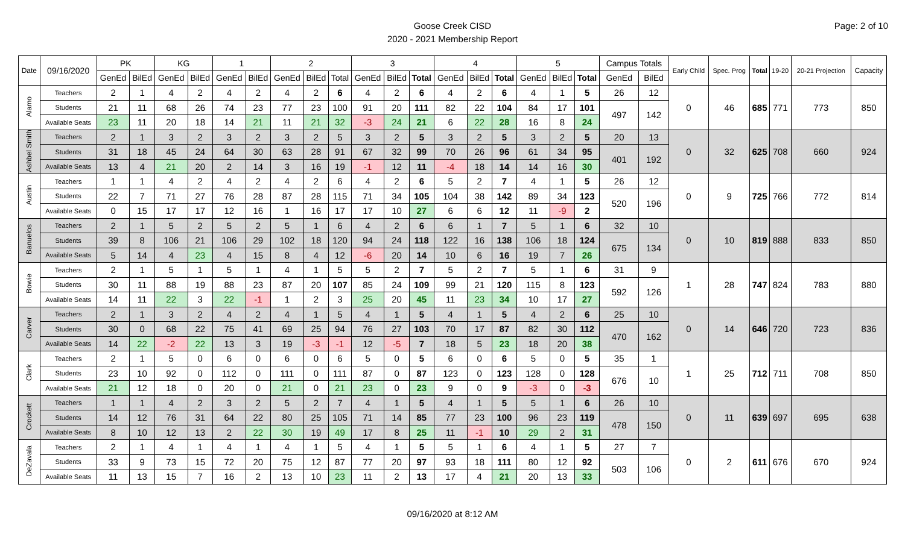Page: 2 of 10
Goose Creek CISD
2020 - 2021 Membership Report
| Date | 09/16/2020 | PK | | KG | | 1 | | 2 | | | 3 | | | 4 | | | 5 | | | Campus Totals | | Early Child | Spec. Prog | Total | 19-20 | 20-21 Projection | Capacity |
| --- | --- | --- | --- | --- | --- | --- | --- | --- | --- | --- | --- | --- | --- | --- | --- | --- | --- | --- | --- | --- | --- | --- | --- | --- | --- | --- | --- |
| | | GenEd | BilEd | GenEd | BilEd | GenEd | BilEd | GenEd | BilEd | Total | GenEd | BilEd | Total | GenEd | BilEd | Total | GenEd | BilEd | Total | GenEd | BilEd | | | | | | |
| Alamo | Teachers | 2 | 1 | 4 | 2 | 4 | 2 | 4 | 2 | 6 | 4 | 2 | 6 | 4 | 2 | 6 | 4 | 1 | 5 | 26 | 12 | 0 | 46 | 685 | 771 | 773 | 850 |
| | Students | 21 | 11 | 68 | 26 | 74 | 23 | 77 | 23 | 100 | 91 | 20 | 111 | 82 | 22 | 104 | 84 | 17 | 101 | 497 | 142 | | | | | | |
| | Available Seats | 23 | 11 | 20 | 18 | 14 | 21 | 11 | 21 | 32 | -3 | 24 | 21 | 6 | 22 | 28 | 16 | 8 | 24 | | | | | | | | |
| Ashbel Smith | Teachers | 2 | 1 | 3 | 2 | 3 | 2 | 3 | 2 | 5 | 3 | 2 | 5 | 3 | 2 | 5 | 3 | 2 | 5 | 20 | 13 | 0 | 32 | 625 | 708 | 660 | 924 |
| | Students | 31 | 18 | 45 | 24 | 64 | 30 | 63 | 28 | 91 | 67 | 32 | 99 | 70 | 26 | 96 | 61 | 34 | 95 | 401 | 192 | | | | | | |
| | Available Seats | 13 | 4 | 21 | 20 | 2 | 14 | 3 | 16 | 19 | -1 | 12 | 11 | -4 | 18 | 14 | 14 | 16 | 30 | | | | | | | | |
| Austin | Teachers | 1 | 1 | 4 | 2 | 4 | 2 | 4 | 2 | 6 | 4 | 2 | 6 | 5 | 2 | 7 | 4 | 1 | 5 | 26 | 12 | 0 | 9 | 725 | 766 | 772 | 814 |
| | Students | 22 | 7 | 71 | 27 | 76 | 28 | 87 | 28 | 115 | 71 | 34 | 105 | 104 | 38 | 142 | 89 | 34 | 123 | 520 | 196 | | | | | | |
| | Available Seats | 0 | 15 | 17 | 17 | 12 | 16 | 1 | 16 | 17 | 17 | 10 | 27 | 6 | 6 | 12 | 11 | -9 | 2 | | | | | | | | |
| Banuelos | Teachers | 2 | 1 | 5 | 2 | 5 | 2 | 5 | 1 | 6 | 4 | 2 | 6 | 6 | 1 | 7 | 5 | 1 | 6 | 32 | 10 | 0 | 10 | 819 | 888 | 833 | 850 |
| | Students | 39 | 8 | 106 | 21 | 106 | 29 | 102 | 18 | 120 | 94 | 24 | 118 | 122 | 16 | 138 | 106 | 18 | 124 | 675 | 134 | | | | | | |
| | Available Seats | 5 | 14 | 4 | 23 | 4 | 15 | 8 | 4 | 12 | -6 | 20 | 14 | 10 | 6 | 16 | 19 | 7 | 26 | | | | | | | | |
| Bowie | Teachers | 2 | 1 | 5 | 1 | 5 | 1 | 4 | 1 | 5 | 5 | 2 | 7 | 5 | 2 | 7 | 5 | 1 | 6 | 31 | 9 | 1 | 28 | 747 | 824 | 783 | 880 |
| | Students | 30 | 11 | 88 | 19 | 88 | 23 | 87 | 20 | 107 | 85 | 24 | 109 | 99 | 21 | 120 | 115 | 8 | 123 | 592 | 126 | | | | | | |
| | Available Seats | 14 | 11 | 22 | 3 | 22 | -1 | 1 | 2 | 3 | 25 | 20 | 45 | 11 | 23 | 34 | 10 | 17 | 27 | | | | | | | | |
| Carver | Teachers | 2 | 1 | 3 | 2 | 4 | 2 | 4 | 1 | 5 | 4 | 1 | 5 | 4 | 1 | 5 | 4 | 2 | 6 | 25 | 10 | 0 | 14 | 646 | 720 | 723 | 836 |
| | Students | 30 | 0 | 68 | 22 | 75 | 41 | 69 | 25 | 94 | 76 | 27 | 103 | 70 | 17 | 87 | 82 | 30 | 112 | 470 | 162 | | | | | | |
| | Available Seats | 14 | 22 | -2 | 22 | 13 | 3 | 19 | -3 | -1 | 12 | -5 | 7 | 18 | 5 | 23 | 18 | 20 | 38 | | | | | | | | |
| Clark | Teachers | 2 | 1 | 5 | 0 | 6 | 0 | 6 | 0 | 6 | 5 | 0 | 5 | 6 | 0 | 6 | 5 | 0 | 5 | 35 | 1 | 1 | 25 | 712 | 711 | 708 | 850 |
| | Students | 23 | 10 | 92 | 0 | 112 | 0 | 111 | 0 | 111 | 87 | 0 | 87 | 123 | 0 | 123 | 128 | 0 | 128 | 676 | 10 | | | | | | |
| | Available Seats | 21 | 12 | 18 | 0 | 20 | 0 | 21 | 0 | 21 | 23 | 0 | 23 | 9 | 0 | 9 | -3 | 0 | -3 | | | | | | | | |
| Crockett | Teachers | 1 | 1 | 4 | 2 | 3 | 2 | 5 | 2 | 7 | 4 | 1 | 5 | 4 | 1 | 5 | 5 | 1 | 6 | 26 | 10 | 0 | 11 | 639 | 697 | 695 | 638 |
| | Students | 14 | 12 | 76 | 31 | 64 | 22 | 80 | 25 | 105 | 71 | 14 | 85 | 77 | 23 | 100 | 96 | 23 | 119 | 478 | 150 | | | | | | |
| | Available Seats | 8 | 10 | 12 | 13 | 2 | 22 | 30 | 19 | 49 | 17 | 8 | 25 | 11 | -1 | 10 | 29 | 2 | 31 | | | | | | | | |
| DeZavala | Teachers | 2 | 1 | 4 | 1 | 4 | 1 | 4 | 1 | 5 | 4 | 1 | 5 | 5 | 1 | 6 | 4 | 1 | 5 | 27 | 7 | 0 | 2 | 611 | 676 | 670 | 924 |
| | Students | 33 | 9 | 73 | 15 | 72 | 20 | 75 | 12 | 87 | 77 | 20 | 97 | 93 | 18 | 111 | 80 | 12 | 92 | 503 | 106 | | | | | | |
| | Available Seats | 11 | 13 | 15 | 7 | 16 | 2 | 13 | 10 | 23 | 11 | 2 | 13 | 17 | 4 | 21 | 20 | 13 | 33 | | | | | | | | |
09/16/2020 at 8:12 AM